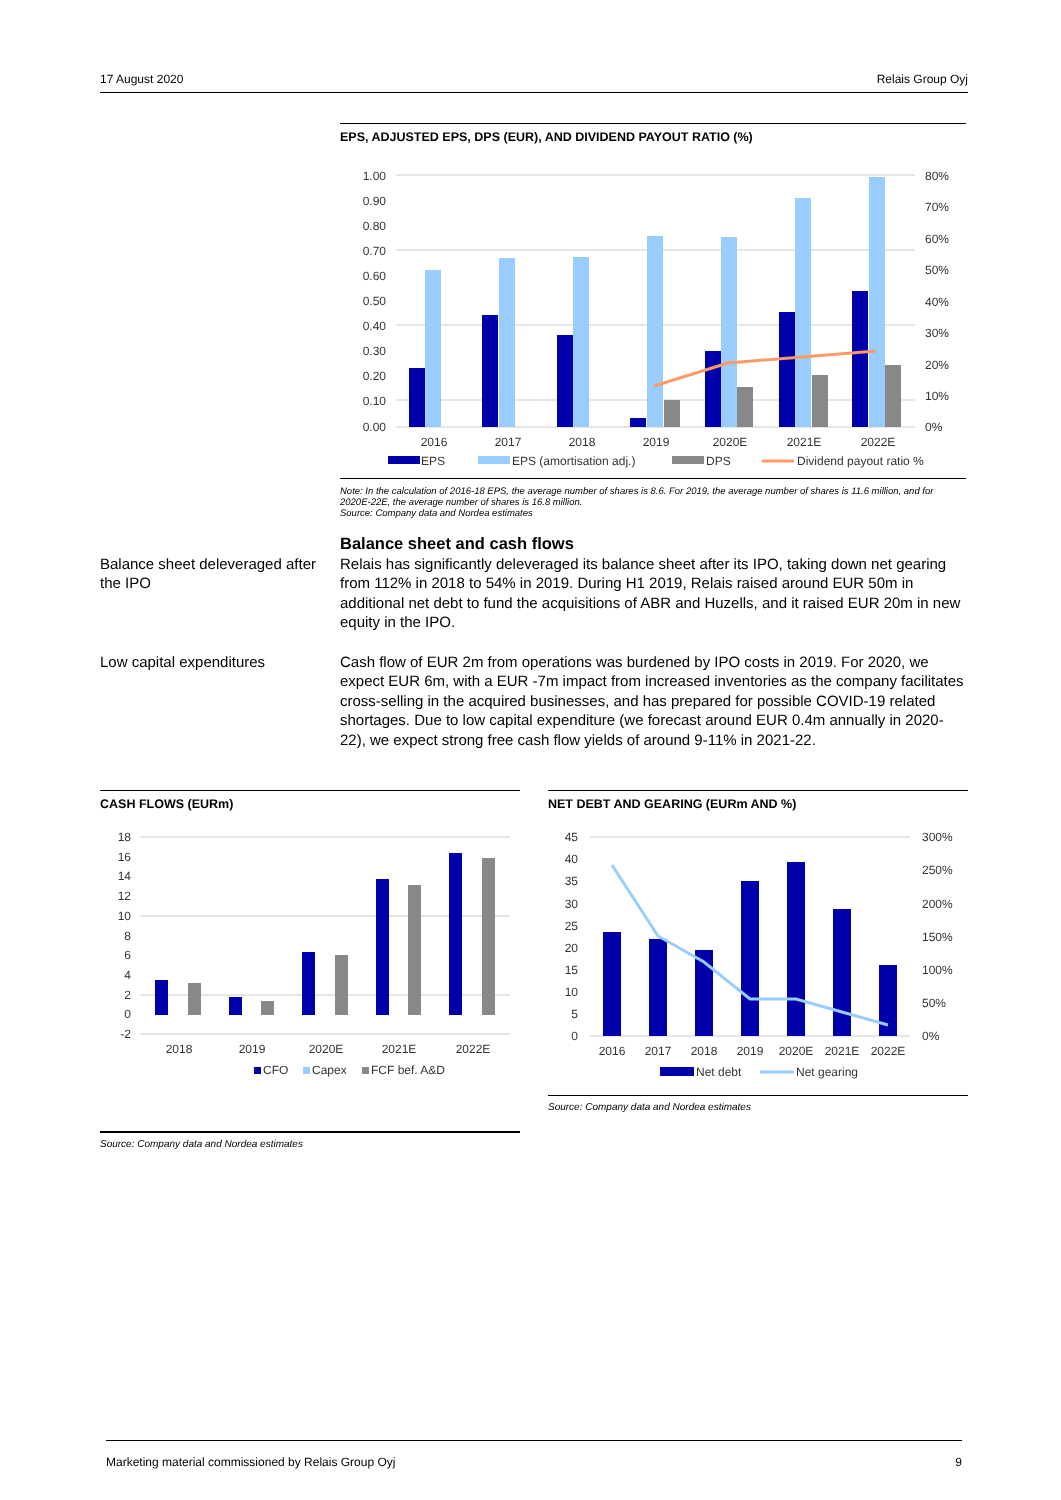17 August 2020 Relais Group Oyj
EPS, ADJUSTED EPS, DPS (EUR), AND DIVIDEND PAYOUT RATIO (%)
1.00
0.90
0.80
0.70
0.60
0.50
0.40
0.30
0.20
0.10
0.00
80%
70%
60%
50%
40%
30%
20%
10%
0%
2016
2017
2018
2019
2020E
2021E
2022E
EPS
EPS (amortisation adj.)
DPS
Dividend payout ratio %
Note: In the calculation of 2016-18 EPS, the average number of shares is 8.6. For 2019, the average number of shares is 11.6 million, and for 2020E-22E, the average number of shares is 16.8 million.
Source: Company data and Nordea estimates
Balance sheet and cash flows
Balance sheet deleveraged after the IPO
Relais has significantly deleveraged its balance sheet after its IPO, taking down net gearing from 112% in 2018 to 54% in 2019. During H1 2019, Relais raised around EUR 50m in additional net debt to fund the acquisitions of ABR and Huzells, and it raised EUR 20m in new equity in the IPO.
Low capital expenditures Cash flow of EUR 2m from operations was burdened by IPO costs in 2019. For 2020, we expect EUR 6m, with a EUR -7m impact from increased inventories as the company facilitates cross-selling in the acquired businesses, and has prepared for possible COVID-19 related shortages. Due to low capital expenditure (we forecast around EUR 0.4m annually in 2020-22), we expect strong free cash flow yields of around 9-11% in 2021-22.
CASH FLOWS (EURm)
18
16
14
12
10
8
6
4
2
0
-2
2018
2019
2020E
2021E
2022E
CFO
Capex
FCF bef. A&D
Source: Company data and Nordea estimates
NET DEBT AND GEARING (EURm AND %)
45
40
35
30
25
20
15
10
5
0
300%
250%
200%
150%
100%
50%
0%
2016
2017
2018
2019
2020E
2021E
2022E
Net debt
Net gearing
Source: Company data and Nordea estimates
Marketing material commissioned by Relais Group Oyj 9